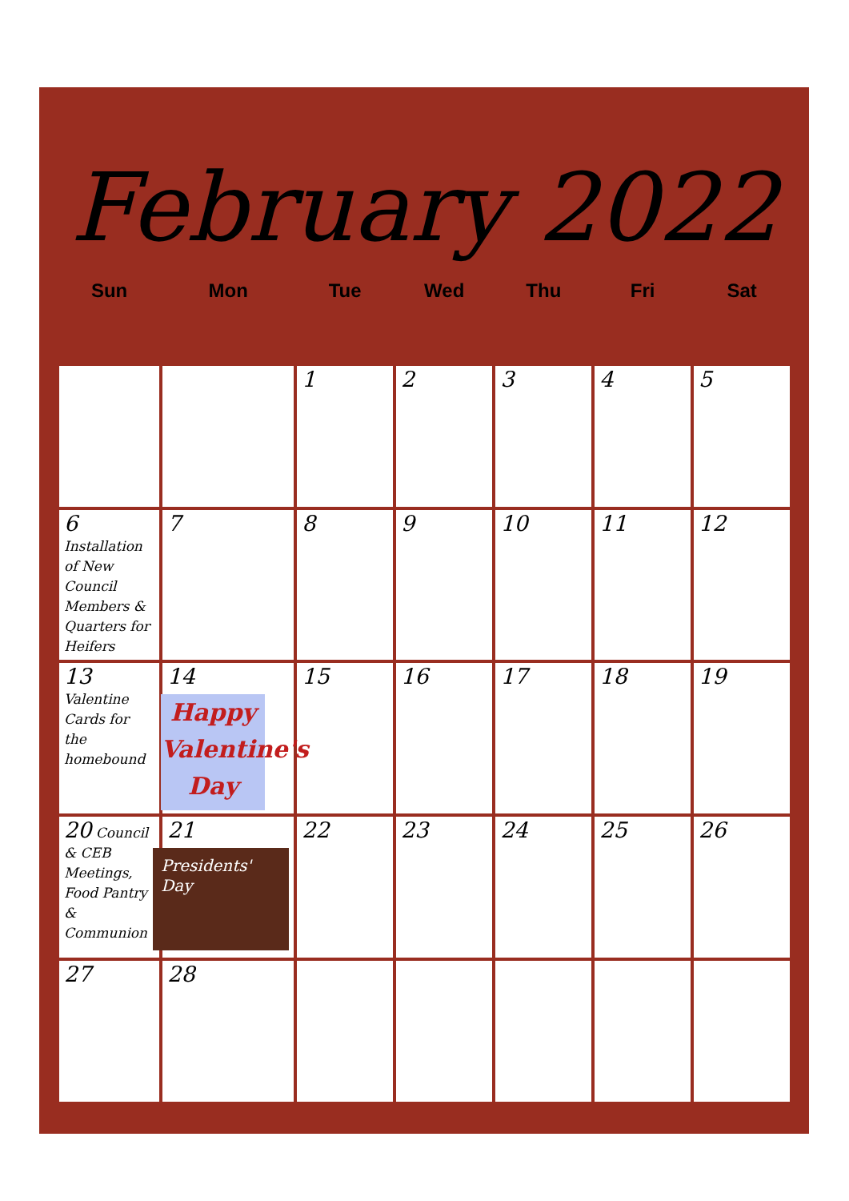February 2022
| Sun | Mon | Tue | Wed | Thu | Fri | Sat |
| --- | --- | --- | --- | --- | --- | --- |
| | | 1 | 2 | 3 | 4 | 5 |
| 6 Installation of New Council Members & Quarters for Heifers | 7 | 8 | 9 | 10 | 11 | 12 |
| 13 Valentine Cards for the homebound | 14 Happy Valentine's Day | 15 | 16 | 17 | 18 | 19 |
| 20 Council & CEB Meetings, Food Pantry & Communion | 21 Presidents' Day | 22 | 23 | 24 | 25 | 26 |
| 27 | 28 | | | | | |